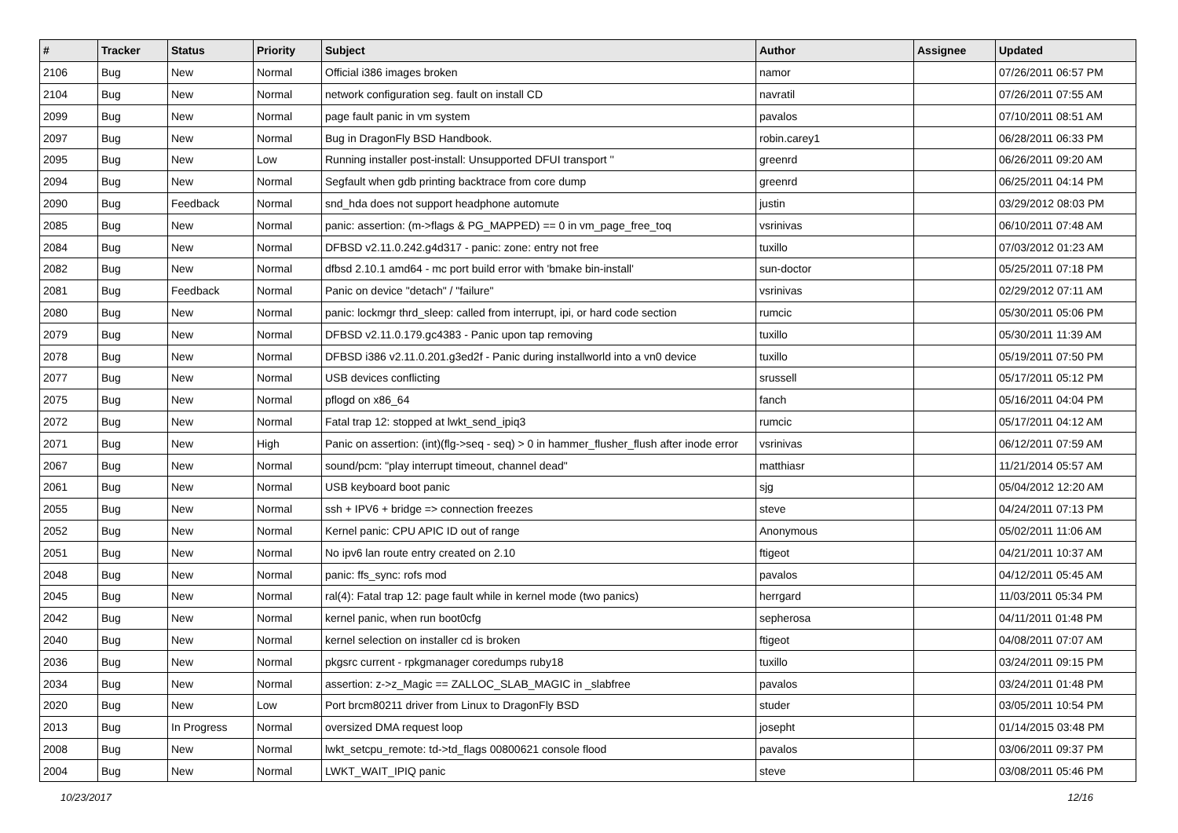| # | Tracker | Status | Priority | Subject | Author | Assignee | Updated |
| --- | --- | --- | --- | --- | --- | --- | --- |
| 2106 | Bug | New | Normal | Official i386 images broken | namor | | 07/26/2011 06:57 PM |
| 2104 | Bug | New | Normal | network configuration seg. fault on install CD | navratil | | 07/26/2011 07:55 AM |
| 2099 | Bug | New | Normal | page fault panic in vm system | pavalos | | 07/10/2011 08:51 AM |
| 2097 | Bug | New | Normal | Bug in DragonFly BSD Handbook. | robin.carey1 | | 06/28/2011 06:33 PM |
| 2095 | Bug | New | Low | Running installer post-install: Unsupported DFUI transport '' | greenrd | | 06/26/2011 09:20 AM |
| 2094 | Bug | New | Normal | Segfault when gdb printing backtrace from core dump | greenrd | | 06/25/2011 04:14 PM |
| 2090 | Bug | Feedback | Normal | snd_hda does not support headphone automute | justin | | 03/29/2012 08:03 PM |
| 2085 | Bug | New | Normal | panic: assertion: (m->flags & PG_MAPPED) == 0 in vm_page_free_toq | vsrinivas | | 06/10/2011 07:48 AM |
| 2084 | Bug | New | Normal | DFBSD v2.11.0.242.g4d317 - panic: zone: entry not free | tuxillo | | 07/03/2012 01:23 AM |
| 2082 | Bug | New | Normal | dfbsd 2.10.1 amd64 - mc port build error with 'bmake bin-install' | sun-doctor | | 05/25/2011 07:18 PM |
| 2081 | Bug | Feedback | Normal | Panic on device "detach" / "failure" | vsrinivas | | 02/29/2012 07:11 AM |
| 2080 | Bug | New | Normal | panic: lockmgr thrd_sleep: called from interrupt, ipi, or hard code section | rumcic | | 05/30/2011 05:06 PM |
| 2079 | Bug | New | Normal | DFBSD v2.11.0.179.gc4383 - Panic upon tap removing | tuxillo | | 05/30/2011 11:39 AM |
| 2078 | Bug | New | Normal | DFBSD i386 v2.11.0.201.g3ed2f - Panic during installworld into a vn0 device | tuxillo | | 05/19/2011 07:50 PM |
| 2077 | Bug | New | Normal | USB devices conflicting | srussell | | 05/17/2011 05:12 PM |
| 2075 | Bug | New | Normal | pflogd on x86_64 | fanch | | 05/16/2011 04:04 PM |
| 2072 | Bug | New | Normal | Fatal trap 12: stopped at lwkt_send_ipiq3 | rumcic | | 05/17/2011 04:12 AM |
| 2071 | Bug | New | High | Panic on assertion: (int)(flg->seq - seq) > 0 in hammer_flusher_flush after inode error | vsrinivas | | 06/12/2011 07:59 AM |
| 2067 | Bug | New | Normal | sound/pcm: "play interrupt timeout, channel dead" | matthiasr | | 11/21/2014 05:57 AM |
| 2061 | Bug | New | Normal | USB keyboard boot panic | sjg | | 05/04/2012 12:20 AM |
| 2055 | Bug | New | Normal | ssh + IPV6 + bridge => connection freezes | steve | | 04/24/2011 07:13 PM |
| 2052 | Bug | New | Normal | Kernel panic: CPU APIC ID out of range | Anonymous | | 05/02/2011 11:06 AM |
| 2051 | Bug | New | Normal | No ipv6 lan route entry created on 2.10 | ftigeot | | 04/21/2011 10:37 AM |
| 2048 | Bug | New | Normal | panic: ffs_sync: rofs mod | pavalos | | 04/12/2011 05:45 AM |
| 2045 | Bug | New | Normal | ral(4): Fatal trap 12: page fault while in kernel mode (two panics) | herrgard | | 11/03/2011 05:34 PM |
| 2042 | Bug | New | Normal | kernel panic, when run boot0cfg | sepherosa | | 04/11/2011 01:48 PM |
| 2040 | Bug | New | Normal | kernel selection on installer cd is broken | ftigeot | | 04/08/2011 07:07 AM |
| 2036 | Bug | New | Normal | pkgsrc current - rpkgmanager coredumps ruby18 | tuxillo | | 03/24/2011 09:15 PM |
| 2034 | Bug | New | Normal | assertion: z->z_Magic == ZALLOC_SLAB_MAGIC in _slabfree | pavalos | | 03/24/2011 01:48 PM |
| 2020 | Bug | New | Low | Port brcm80211 driver from Linux to DragonFly BSD | studer | | 03/05/2011 10:54 PM |
| 2013 | Bug | In Progress | Normal | oversized DMA request loop | josepht | | 01/14/2015 03:48 PM |
| 2008 | Bug | New | Normal | lwkt_setcpu_remote: td->td_flags 00800621 console flood | pavalos | | 03/06/2011 09:37 PM |
| 2004 | Bug | New | Normal | LWKT_WAIT_IPIQ panic | steve | | 03/08/2011 05:46 PM |
10/23/2017 12/16